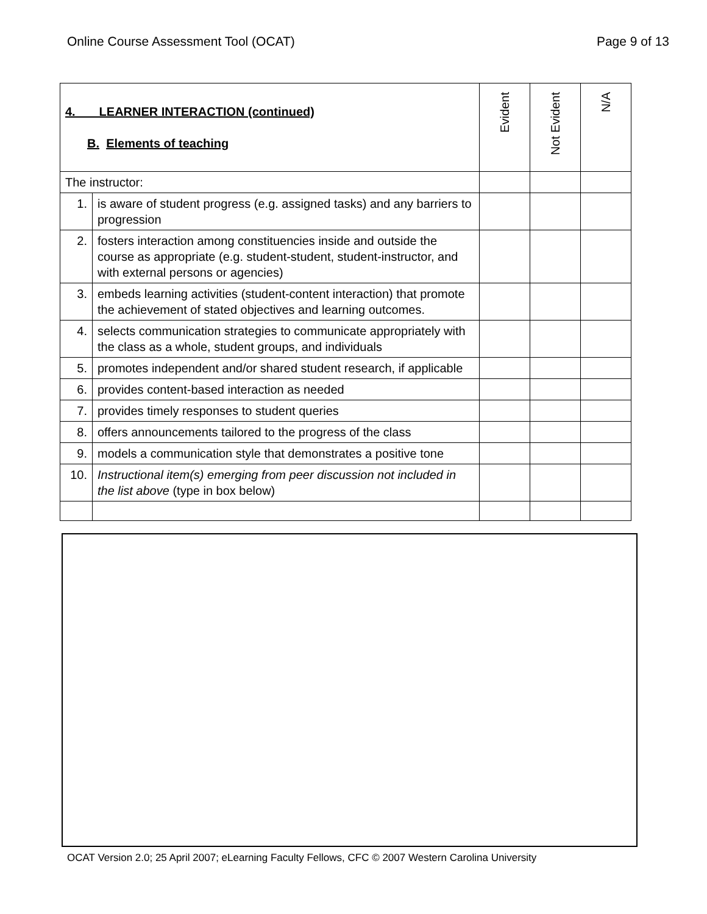Online Course Assessment Tool (OCAT) Page 9 of 13
| 4. LEARNER INTERACTION (continued) B. Elements of teaching | | Evident | Not Evident | N/A |
| --- | --- | --- | --- | --- |
| The instructor: | | | | |
| 1. | is aware of student progress (e.g. assigned tasks) and any barriers to progression | | | |
| 2. | fosters interaction among constituencies inside and outside the course as appropriate (e.g. student-student, student-instructor, and with external persons or agencies) | | | |
| 3. | embeds learning activities (student-content interaction) that promote the achievement of stated objectives and learning outcomes. | | | |
| 4. | selects communication strategies to communicate appropriately with the class as a whole, student groups, and individuals | | | |
| 5. | promotes independent and/or shared student research, if applicable | | | |
| 6. | provides content-based interaction as needed | | | |
| 7. | provides timely responses to student queries | | | |
| 8. | offers announcements tailored to the progress of the class | | | |
| 9. | models a communication style that demonstrates a positive tone | | | |
| 10. | Instructional item(s) emerging from peer discussion not included in the list above (type in box below) | | | |
OCAT Version 2.0; 25 April 2007; eLearning Faculty Fellows, CFC © 2007 Western Carolina University